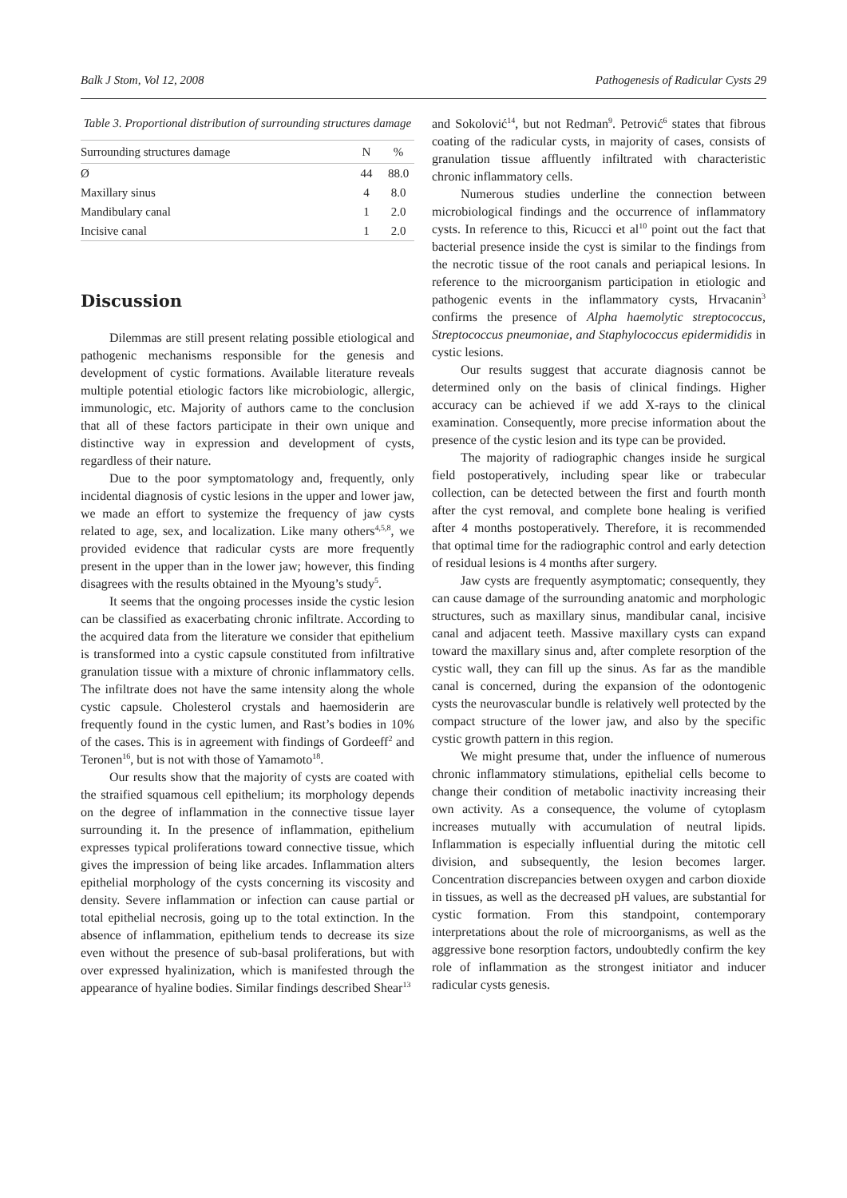Balk J Stom, Vol 12, 2008 Pathogenesis of Radicular Cysts 29
Table 3. Proportional distribution of surrounding structures damage
| Surrounding structures damage | N | % |
| --- | --- | --- |
| Ø | 44 | 88.0 |
| Maxillary sinus | 4 | 8.0 |
| Mandibulary canal | 1 | 2.0 |
| Incisive canal | 1 | 2.0 |
Discussion
Dilemmas are still present relating possible etiological and pathogenic mechanisms responsible for the genesis and development of cystic formations. Available literature reveals multiple potential etiologic factors like microbiologic, allergic, immunologic, etc. Majority of authors came to the conclusion that all of these factors participate in their own unique and distinctive way in expression and development of cysts, regardless of their nature.
Due to the poor symptomatology and, frequently, only incidental diagnosis of cystic lesions in the upper and lower jaw, we made an effort to systemize the frequency of jaw cysts related to age, sex, and localization. Like many others<sup>4,5,8</sup>, we provided evidence that radicular cysts are more frequently present in the upper than in the lower jaw; however, this finding disagrees with the results obtained in the Myoung’s study<sup>5</sup>.
It seems that the ongoing processes inside the cystic lesion can be classified as exacerbating chronic infiltrate. According to the acquired data from the literature we consider that epithelium is transformed into a cystic capsule constituted from infiltrative granulation tissue with a mixture of chronic inflammatory cells. The infiltrate does not have the same intensity along the whole cystic capsule. Cholesterol crystals and haemosiderin are frequently found in the cystic lumen, and Rast’s bodies in 10% of the cases. This is in agreement with findings of Gordeeff<sup>2</sup> and Teronen<sup>16</sup>, but is not with those of Yamamoto<sup>18</sup>.
Our results show that the majority of cysts are coated with the straified squamous cell epithelium; its morphology depends on the degree of inflammation in the connective tissue layer surrounding it. In the presence of inflammation, epithelium expresses typical proliferations toward connective tissue, which gives the impression of being like arcades. Inflammation alters epithelial morphology of the cysts concerning its viscosity and density. Severe inflammation or infection can cause partial or total epithelial necrosis, going up to the total extinction. In the absence of inflammation, epithelium tends to decrease its size even without the presence of sub-basal proliferations, but with over expressed hyalinization, which is manifested through the appearance of hyaline bodies. Similar findings described Shear<sup>13</sup>
and Sokolović<sup>14</sup>, but not Redman<sup>9</sup>. Petrović<sup>6</sup> states that fibrous coating of the radicular cysts, in majority of cases, consists of granulation tissue affluently infiltrated with characteristic chronic inflammatory cells.
Numerous studies underline the connection between microbiological findings and the occurrence of inflammatory cysts. In reference to this, Ricucci et al<sup>10</sup> point out the fact that bacterial presence inside the cyst is similar to the findings from the necrotic tissue of the root canals and periapical lesions. In reference to the microorganism participation in etiologic and pathogenic events in the inflammatory cysts, Hrvacanin<sup>3</sup> confirms the presence of Alpha haemolytic streptococcus, Streptococcus pneumoniae, and Staphylococcus epidermididis in cystic lesions.
Our results suggest that accurate diagnosis cannot be determined only on the basis of clinical findings. Higher accuracy can be achieved if we add X-rays to the clinical examination. Consequently, more precise information about the presence of the cystic lesion and its type can be provided.
The majority of radiographic changes inside he surgical field postoperatively, including spear like or trabecular collection, can be detected between the first and fourth month after the cyst removal, and complete bone healing is verified after 4 months postoperatively. Therefore, it is recommended that optimal time for the radiographic control and early detection of residual lesions is 4 months after surgery.
Jaw cysts are frequently asymptomatic; consequently, they can cause damage of the surrounding anatomic and morphologic structures, such as maxillary sinus, mandibular canal, incisive canal and adjacent teeth. Massive maxillary cysts can expand toward the maxillary sinus and, after complete resorption of the cystic wall, they can fill up the sinus. As far as the mandible canal is concerned, during the expansion of the odontogenic cysts the neurovascular bundle is relatively well protected by the compact structure of the lower jaw, and also by the specific cystic growth pattern in this region.
We might presume that, under the influence of numerous chronic inflammatory stimulations, epithelial cells become to change their condition of metabolic inactivity increasing their own activity. As a consequence, the volume of cytoplasm increases mutually with accumulation of neutral lipids. Inflammation is especially influential during the mitotic cell division, and subsequently, the lesion becomes larger. Concentration discrepancies between oxygen and carbon dioxide in tissues, as well as the decreased pH values, are substantial for cystic formation. From this standpoint, contemporary interpretations about the role of microorganisms, as well as the aggressive bone resorption factors, undoubtedly confirm the key role of inflammation as the strongest initiator and inducer radicular cysts genesis.